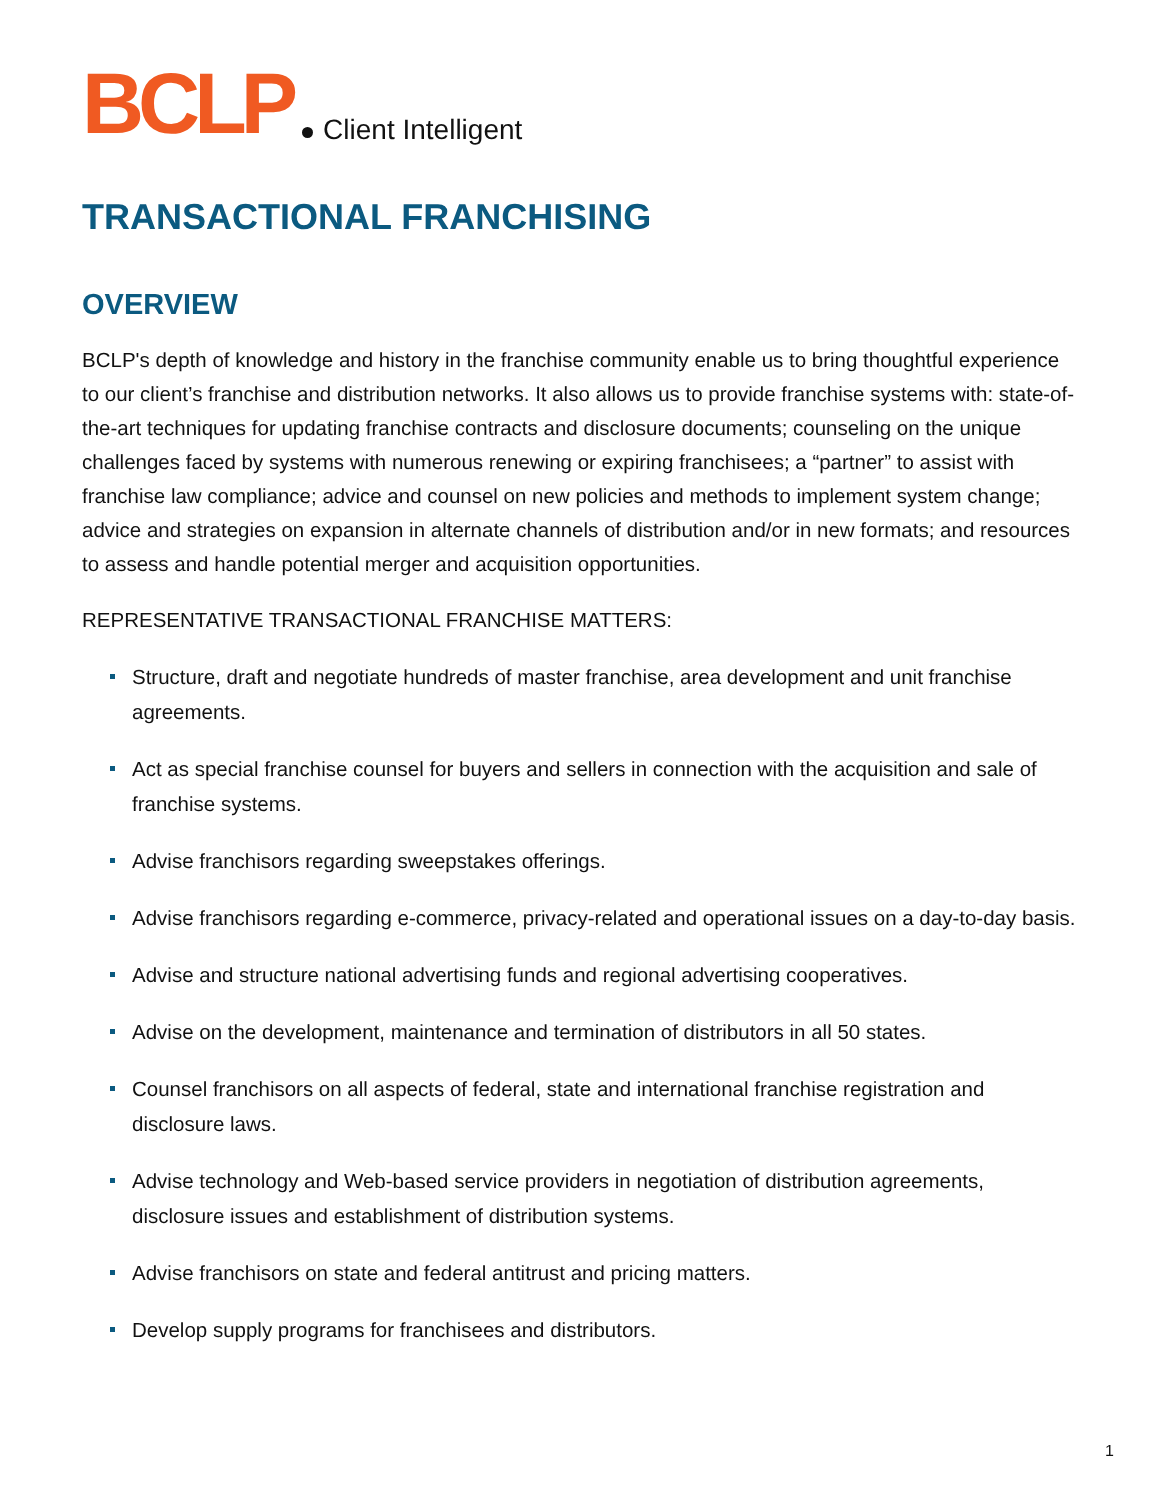BCLP
Client Intelligent
TRANSACTIONAL FRANCHISING
OVERVIEW
BCLP's depth of knowledge and history in the franchise community enable us to bring thoughtful experience to our client’s franchise and distribution networks. It also allows us to provide franchise systems with: state-of-the-art techniques for updating franchise contracts and disclosure documents; counseling on the unique challenges faced by systems with numerous renewing or expiring franchisees; a “partner” to assist with franchise law compliance; advice and counsel on new policies and methods to implement system change; advice and strategies on expansion in alternate channels of distribution and/or in new formats; and resources to assess and handle potential merger and acquisition opportunities.
REPRESENTATIVE TRANSACTIONAL FRANCHISE MATTERS:
Structure, draft and negotiate hundreds of master franchise, area development and unit franchise agreements.
Act as special franchise counsel for buyers and sellers in connection with the acquisition and sale of franchise systems.
Advise franchisors regarding sweepstakes offerings.
Advise franchisors regarding e-commerce, privacy-related and operational issues on a day-to-day basis.
Advise and structure national advertising funds and regional advertising cooperatives.
Advise on the development, maintenance and termination of distributors in all 50 states.
Counsel franchisors on all aspects of federal, state and international franchise registration and disclosure laws.
Advise technology and Web-based service providers in negotiation of distribution agreements, disclosure issues and establishment of distribution systems.
Advise franchisors on state and federal antitrust and pricing matters.
Develop supply programs for franchisees and distributors.
1